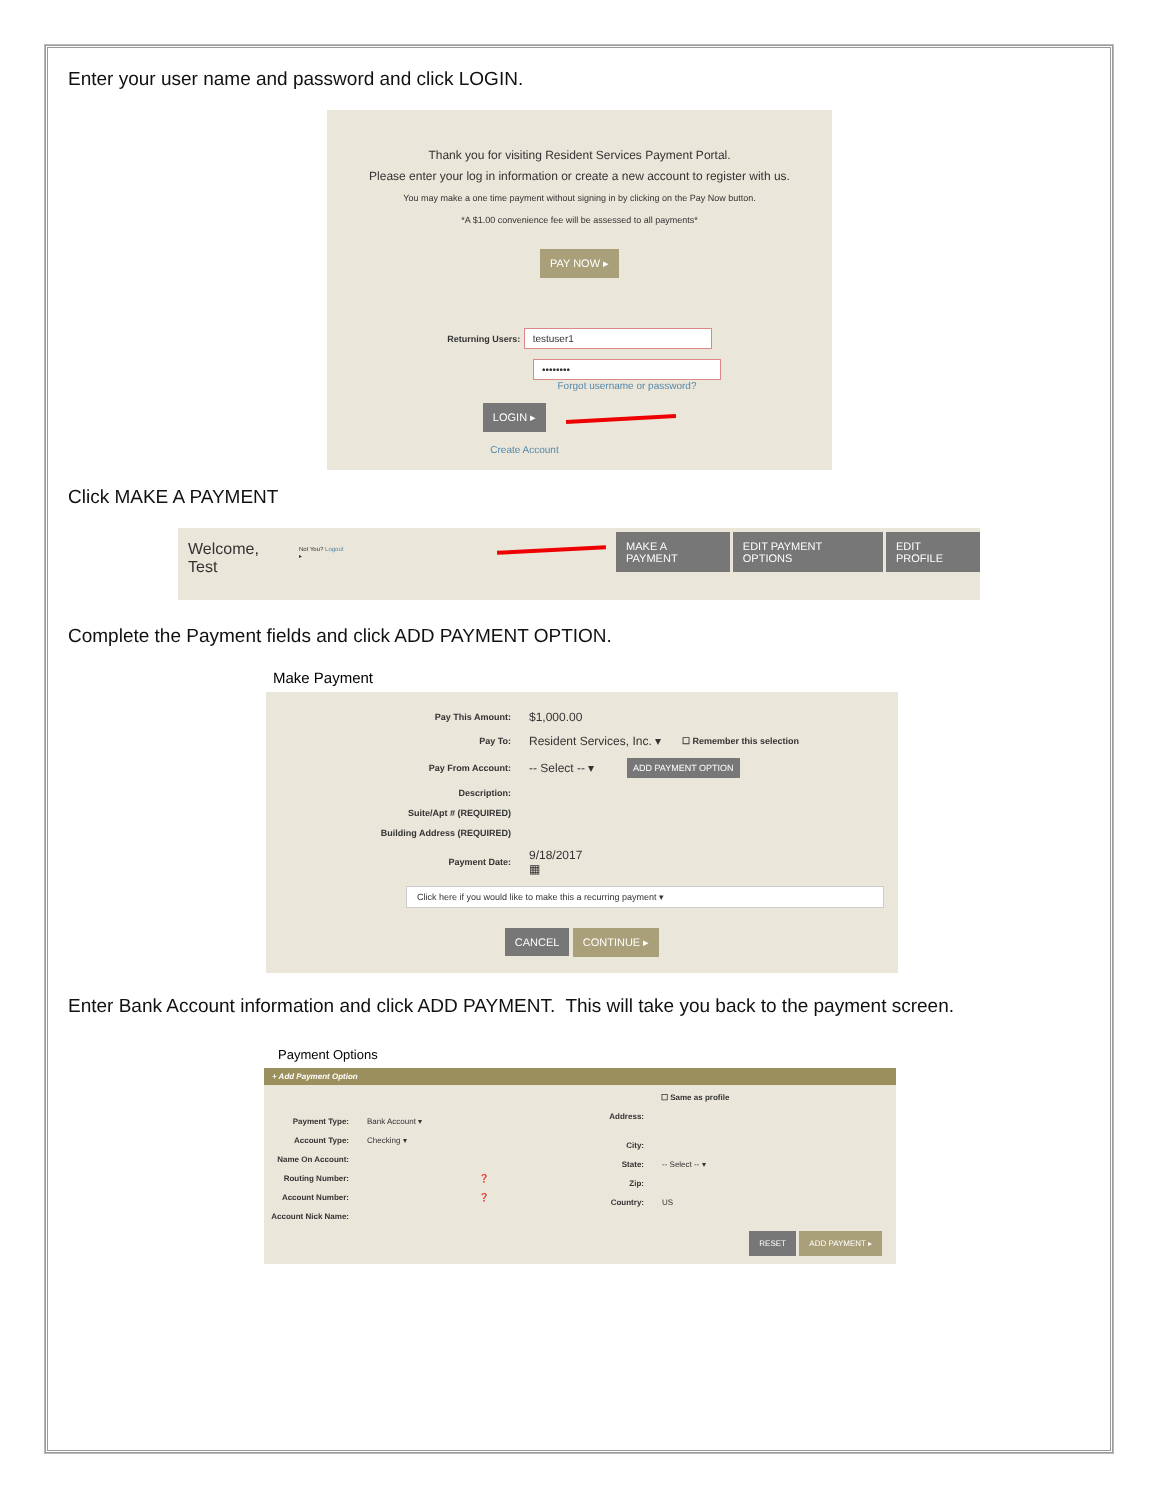Enter your user name and password and click LOGIN.
Thank you for visiting Resident Services Payment Portal.
Please enter your log in information or create a new account to register with us.
You may make a one time payment without signing in by clicking on the Pay Now button.
*A $1.00 convenience fee will be assessed to all payments*
PAY NOW ▸
Returning Users: testuser1
••••••••
Forgot username or password?
LOGIN ▸
Create Account
Click MAKE A PAYMENT
Welcome, Test Not You? Logout ▸ MAKE A PAYMENT EDIT PAYMENT OPTIONS EDIT PROFILE
Complete the Payment fields and click ADD PAYMENT OPTION.
Make Payment
Pay This Amount: $1,000.00
Pay To: Resident Services, Inc. ▾ ☐ Remember this selection
Pay From Account: -- Select -- ▾ ADD PAYMENT OPTION
Description:
Suite/Apt # (REQUIRED)
Building Address (REQUIRED)
Payment Date: 9/18/2017 ▦
Click here if you would like to make this a recurring payment ▾
CANCEL CONTINUE ▸
Enter Bank Account information and click ADD PAYMENT. This will take you back to the payment screen.
Payment Options
+ Add Payment Option
Payment Type: Bank Account ▾
Account Type: Checking ▾
Name On Account:
Routing Number: ❓
Account Number: ❓
Account Nick Name:
☐ Same as profile
Address:
City:
State: -- Select -- ▾
Zip:
Country: US
RESET ADD PAYMENT ▸